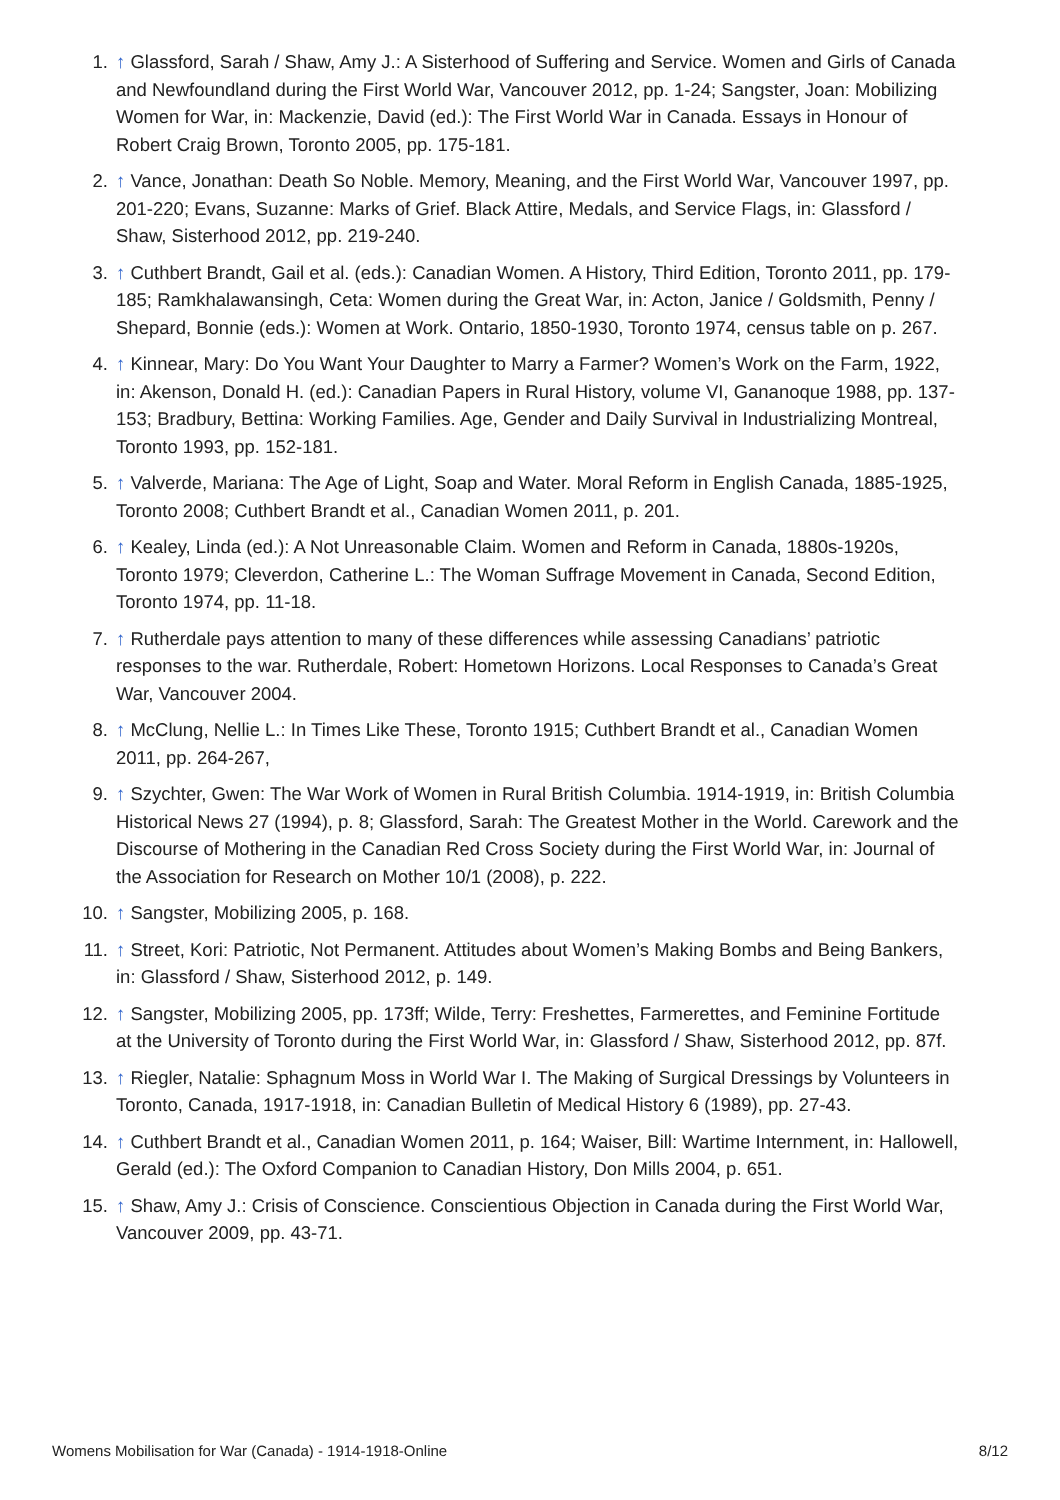1. ↑ Glassford, Sarah / Shaw, Amy J.: A Sisterhood of Suffering and Service. Women and Girls of Canada and Newfoundland during the First World War, Vancouver 2012, pp. 1-24; Sangster, Joan: Mobilizing Women for War, in: Mackenzie, David (ed.): The First World War in Canada. Essays in Honour of Robert Craig Brown, Toronto 2005, pp. 175-181.
2. ↑ Vance, Jonathan: Death So Noble. Memory, Meaning, and the First World War, Vancouver 1997, pp. 201-220; Evans, Suzanne: Marks of Grief. Black Attire, Medals, and Service Flags, in: Glassford / Shaw, Sisterhood 2012, pp. 219-240.
3. ↑ Cuthbert Brandt, Gail et al. (eds.): Canadian Women. A History, Third Edition, Toronto 2011, pp. 179-185; Ramkhalawansingh, Ceta: Women during the Great War, in: Acton, Janice / Goldsmith, Penny / Shepard, Bonnie (eds.): Women at Work. Ontario, 1850-1930, Toronto 1974, census table on p. 267.
4. ↑ Kinnear, Mary: Do You Want Your Daughter to Marry a Farmer? Women’s Work on the Farm, 1922, in: Akenson, Donald H. (ed.): Canadian Papers in Rural History, volume VI, Gananoque 1988, pp. 137-153; Bradbury, Bettina: Working Families. Age, Gender and Daily Survival in Industrializing Montreal, Toronto 1993, pp. 152-181.
5. ↑ Valverde, Mariana: The Age of Light, Soap and Water. Moral Reform in English Canada, 1885-1925, Toronto 2008; Cuthbert Brandt et al., Canadian Women 2011, p. 201.
6. ↑ Kealey, Linda (ed.): A Not Unreasonable Claim. Women and Reform in Canada, 1880s-1920s, Toronto 1979; Cleverdon, Catherine L.: The Woman Suffrage Movement in Canada, Second Edition, Toronto 1974, pp. 11-18.
7. ↑ Rutherdale pays attention to many of these differences while assessing Canadians’ patriotic responses to the war. Rutherdale, Robert: Hometown Horizons. Local Responses to Canada’s Great War, Vancouver 2004.
8. ↑ McClung, Nellie L.: In Times Like These, Toronto 1915; Cuthbert Brandt et al., Canadian Women 2011, pp. 264-267,
9. ↑ Szychter, Gwen: The War Work of Women in Rural British Columbia. 1914-1919, in: British Columbia Historical News 27 (1994), p. 8; Glassford, Sarah: The Greatest Mother in the World. Carework and the Discourse of Mothering in the Canadian Red Cross Society during the First World War, in: Journal of the Association for Research on Mother 10/1 (2008), p. 222.
10. ↑ Sangster, Mobilizing 2005, p. 168.
11. ↑ Street, Kori: Patriotic, Not Permanent. Attitudes about Women’s Making Bombs and Being Bankers, in: Glassford / Shaw, Sisterhood 2012, p. 149.
12. ↑ Sangster, Mobilizing 2005, pp. 173ff; Wilde, Terry: Freshettes, Farmerettes, and Feminine Fortitude at the University of Toronto during the First World War, in: Glassford / Shaw, Sisterhood 2012, pp. 87f.
13. ↑ Riegler, Natalie: Sphagnum Moss in World War I. The Making of Surgical Dressings by Volunteers in Toronto, Canada, 1917-1918, in: Canadian Bulletin of Medical History 6 (1989), pp. 27-43.
14. ↑ Cuthbert Brandt et al., Canadian Women 2011, p. 164; Waiser, Bill: Wartime Internment, in: Hallowell, Gerald (ed.): The Oxford Companion to Canadian History, Don Mills 2004, p. 651.
15. ↑ Shaw, Amy J.: Crisis of Conscience. Conscientious Objection in Canada during the First World War, Vancouver 2009, pp. 43-71.
Womens Mobilisation for War (Canada) - 1914-1918-Online 8/12